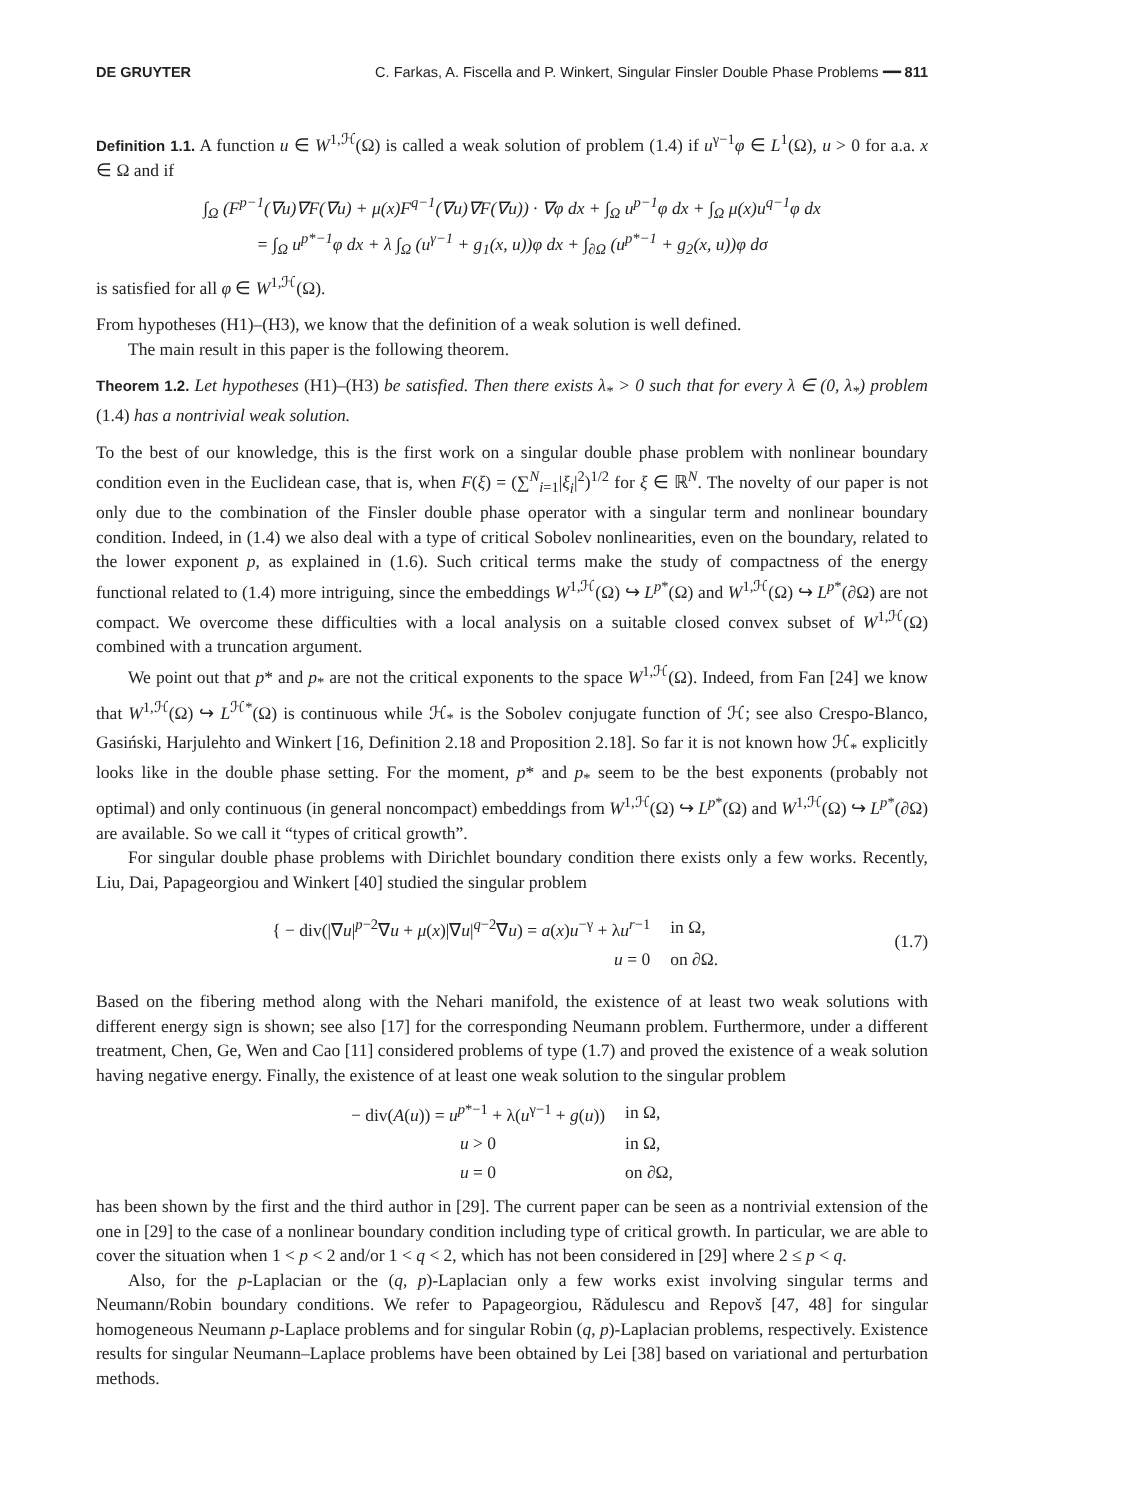DE GRUYTER C. Farkas, A. Fiscella and P. Winkert, Singular Finsler Double Phase Problems ━━ 811
Definition 1.1. A function u ∈ W<sup>1,ℋ</sup>(Ω) is called a weak solution of problem (1.4) if u<sup>γ−1</sup>φ ∈ L<sup>1</sup>(Ω), u > 0 for a.a. x ∈ Ω and if
∫<sub>Ω</sub> (F<sup>p−1</sup>(∇u)∇F(∇u) + μ(x)F<sup>q−1</sup>(∇u)∇F(∇u)) · ∇φ dx + ∫<sub>Ω</sub> u<sup>p−1</sup>φ dx + ∫<sub>Ω</sub> μ(x)u<sup>q−1</sup>φ dx
= ∫<sub>Ω</sub> u<sup>p*−1</sup>φ dx + λ ∫<sub>Ω</sub> (u<sup>γ−1</sup> + g<sub>1</sub>(x, u))φ dx + ∫<sub>∂Ω</sub> (u<sup>p*−1</sup> + g<sub>2</sub>(x, u))φ dσ
is satisfied for all φ ∈ W<sup>1,ℋ</sup>(Ω).
From hypotheses (H1)–(H3), we know that the definition of a weak solution is well defined.
The main result in this paper is the following theorem.
Theorem 1.2. Let hypotheses (H1)–(H3) be satisfied. Then there exists λ<sub>*</sub> > 0 such that for every λ ∈ (0, λ<sub>*</sub>) problem (1.4) has a nontrivial weak solution.
To the best of our knowledge, this is the first work on a singular double phase problem with nonlinear boundary condition even in the Euclidean case, that is, when F(ξ) = (∑<sup>N</sup><sub>i=1</sub>|ξ<sub>i</sub>|<sup>2</sup>)<sup>1/2</sup> for ξ ∈ ℝ<sup>N</sup>. The novelty of our paper is not only due to the combination of the Finsler double phase operator with a singular term and nonlinear boundary condition. Indeed, in (1.4) we also deal with a type of critical Sobolev nonlinearities, even on the boundary, related to the lower exponent p, as explained in (1.6). Such critical terms make the study of compactness of the energy functional related to (1.4) more intriguing, since the embeddings W<sup>1,ℋ</sup>(Ω) ↪ L<sup>p*</sup>(Ω) and W<sup>1,ℋ</sup>(Ω) ↪ L<sup>p*</sup>(∂Ω) are not compact. We overcome these difficulties with a local analysis on a suitable closed convex subset of W<sup>1,ℋ</sup>(Ω) combined with a truncation argument.
We point out that p* and p<sub>*</sub> are not the critical exponents to the space W<sup>1,ℋ</sup>(Ω). Indeed, from Fan [24] we know that W<sup>1,ℋ</sup>(Ω) ↪ L<sup>ℋ*</sup>(Ω) is continuous while ℋ<sub>*</sub> is the Sobolev conjugate function of ℋ; see also Crespo-Blanco, Gasiński, Harjulehto and Winkert [16, Definition 2.18 and Proposition 2.18]. So far it is not known how ℋ<sub>*</sub> explicitly looks like in the double phase setting. For the moment, p* and p<sub>*</sub> seem to be the best exponents (probably not optimal) and only continuous (in general noncompact) embeddings from W<sup>1,ℋ</sup>(Ω) ↪ L<sup>p*</sup>(Ω) and W<sup>1,ℋ</sup>(Ω) ↪ L<sup>p*</sup>(∂Ω) are available. So we call it “types of critical growth”.
For singular double phase problems with Dirichlet boundary condition there exists only a few works. Recently, Liu, Dai, Papageorgiou and Winkert [40] studied the singular problem
| { − div(/∇ u /<sup>p−2</sup>∇ u + μ ( x )/∇ u /<sup>q−2</sup>∇ u ) = a ( x ) u<sup>−γ</sup> + λ u<sup>r−1</sup> | in Ω, |
| u = 0 | on ∂Ω. |
(1.7)
Based on the fibering method along with the Nehari manifold, the existence of at least two weak solutions with different energy sign is shown; see also [17] for the corresponding Neumann problem. Furthermore, under a different treatment, Chen, Ge, Wen and Cao [11] considered problems of type (1.7) and proved the existence of a weak solution having negative energy. Finally, the existence of at least one weak solution to the singular problem
| − div( A ( u )) = u<sup>p*−1</sup> + λ( u<sup>γ−1</sup> + g ( u )) | in Ω, |
| u > 0 | in Ω, |
| u = 0 | on ∂Ω, |
has been shown by the first and the third author in [29]. The current paper can be seen as a nontrivial extension of the one in [29] to the case of a nonlinear boundary condition including type of critical growth. In particular, we are able to cover the situation when 1 < p < 2 and/or 1 < q < 2, which has not been considered in [29] where 2 ≤ p < q.
Also, for the p-Laplacian or the (q, p)-Laplacian only a few works exist involving singular terms and Neumann/Robin boundary conditions. We refer to Papageorgiou, Rădulescu and Repovš [47, 48] for singular homogeneous Neumann p-Laplace problems and for singular Robin (q, p)-Laplacian problems, respectively. Existence results for singular Neumann–Laplace problems have been obtained by Lei [38] based on variational and perturbation methods.